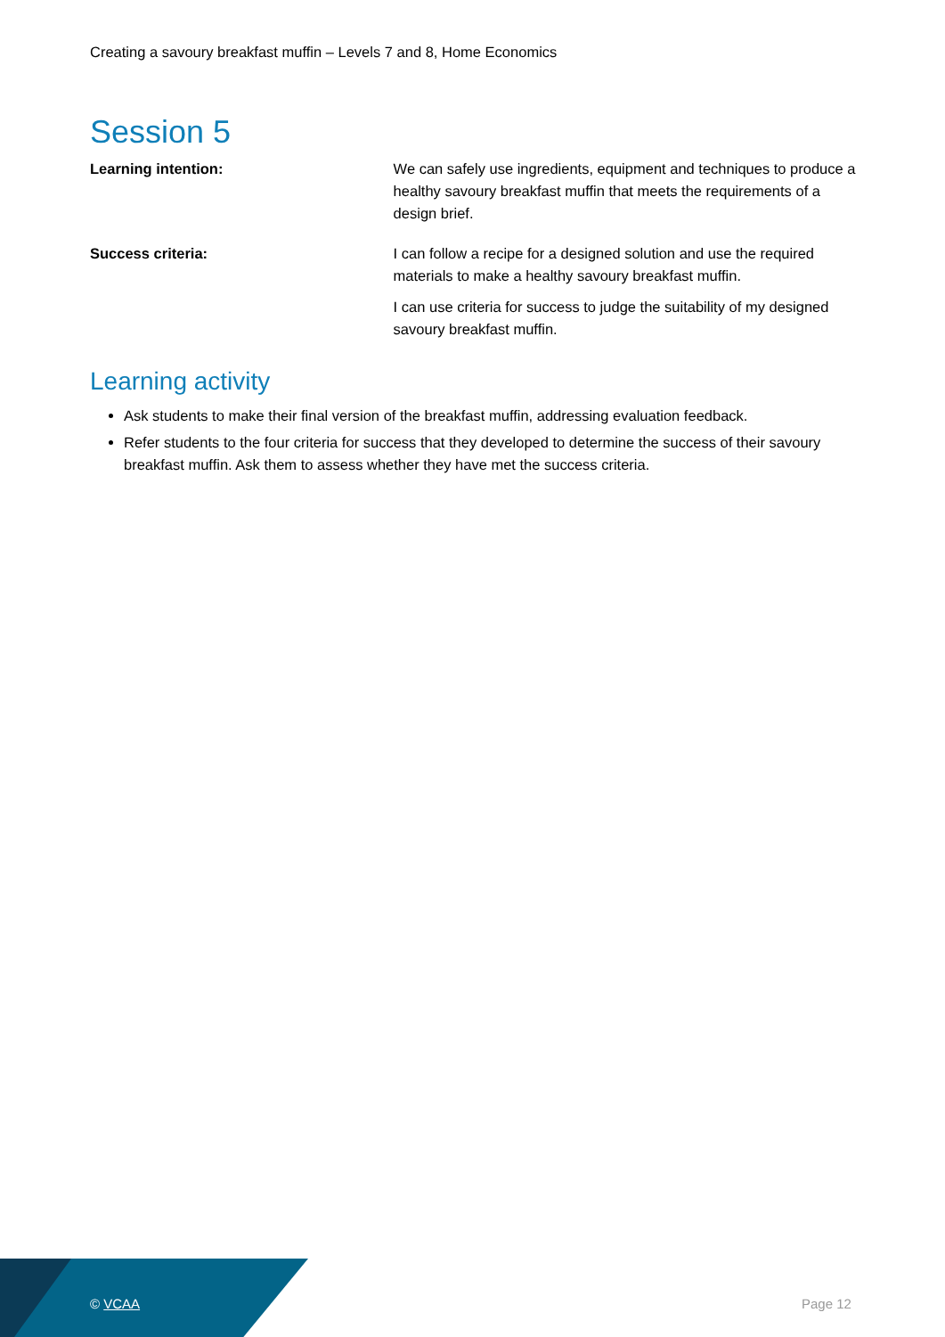Creating a savoury breakfast muffin – Levels 7 and 8, Home Economics
Session 5
Learning intention: We can safely use ingredients, equipment and techniques to produce a healthy savoury breakfast muffin that meets the requirements of a design brief.
Success criteria: I can follow a recipe for a designed solution and use the required materials to make a healthy savoury breakfast muffin.
I can use criteria for success to judge the suitability of my designed savoury breakfast muffin.
Learning activity
Ask students to make their final version of the breakfast muffin, addressing evaluation feedback.
Refer students to the four criteria for success that they developed to determine the success of their savoury breakfast muffin. Ask them to assess whether they have met the success criteria.
© VCAA Page 12